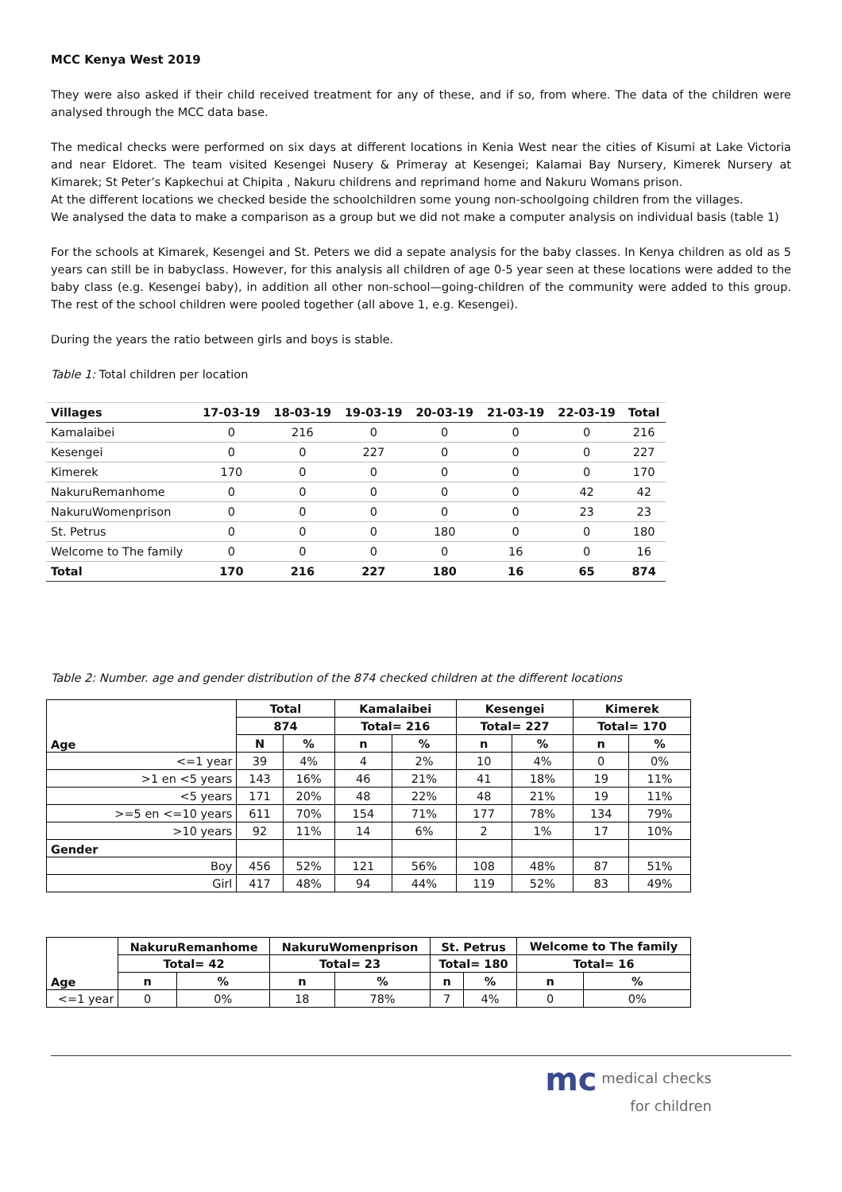MCC Kenya West 2019
They were also asked if their child received treatment for any of these, and if so, from where. The data of the children were analysed through the MCC data base.
The medical checks were performed on six days at different locations in Kenia West near the cities of Kisumi at Lake Victoria and near Eldoret. The team visited Kesengei Nusery & Primeray at Kesengei; Kalamai Bay Nursery, Kimerek Nursery at Kimarek; St Peter’s Kapkechui at Chipita , Nakuru childrens and reprimand home and Nakuru Womans prison.
At the different locations we checked beside the schoolchildren some young non-schoolgoing children from the villages.
We analysed the data to make a comparison as a group but we did not make a computer analysis on individual basis (table 1)
For the schools at Kimarek, Kesengei and St. Peters we did a sepate analysis for the baby classes. In Kenya children as old as 5 years can still be in babyclass. However, for this analysis all children of age 0-5 year seen at these locations were added to the baby class (e.g. Kesengei baby), in addition all other non-school—going-children of the community were added to this group. The rest of the school children were pooled together (all above 1, e.g. Kesengei).
During the years the ratio between girls and boys is stable.
Table 1: Total children per location
| Villages | 17-03-19 | 18-03-19 | 19-03-19 | 20-03-19 | 21-03-19 | 22-03-19 | Total |
| --- | --- | --- | --- | --- | --- | --- | --- |
| Kamalaibei | 0 | 216 | 0 | 0 | 0 | 0 | 216 |
| Kesengei | 0 | 0 | 227 | 0 | 0 | 0 | 227 |
| Kimerek | 170 | 0 | 0 | 0 | 0 | 0 | 170 |
| NakuruRemanhome | 0 | 0 | 0 | 0 | 0 | 42 | 42 |
| NakuruWomenprison | 0 | 0 | 0 | 0 | 0 | 23 | 23 |
| St. Petrus | 0 | 0 | 0 | 180 | 0 | 0 | 180 |
| Welcome to The family | 0 | 0 | 0 | 0 | 16 | 0 | 16 |
| Total | 170 | 216 | 227 | 180 | 16 | 65 | 874 |
Table 2: Number. age and gender distribution of the 874 checked children at the different locations
| Age | Total | | Kamalaibei | | Kesengei | | Kimerek | |
| --- | --- | --- | --- | --- | --- | --- | --- | --- |
| | 874 | | Total= 216 | | Total= 227 | | Total= 170 | |
| | N | % | n | % | n | % | n | % |
| <=1 year | 39 | 4% | 4 | 2% | 10 | 4% | 0 | 0% |
| >1 en <5 years | 143 | 16% | 46 | 21% | 41 | 18% | 19 | 11% |
| <5 years | 171 | 20% | 48 | 22% | 48 | 21% | 19 | 11% |
| >=5 en <=10 years | 611 | 70% | 154 | 71% | 177 | 78% | 134 | 79% |
| >10 years | 92 | 11% | 14 | 6% | 2 | 1% | 17 | 10% |
| Gender | | | | | | | | |
| Boy | 456 | 52% | 121 | 56% | 108 | 48% | 87 | 51% |
| Girl | 417 | 48% | 94 | 44% | 119 | 52% | 83 | 49% |
| Age | NakuruRemanhome | | NakuruWomenprison | | St. Petrus | | Welcome to The family | |
| --- | --- | --- | --- | --- | --- | --- | --- | --- |
| | Total= 42 | | Total= 23 | | Total= 180 | | Total= 16 | |
| | n | % | n | % | n | % | n | % |
| <=1 year | 0 | 0% | 18 | 78% | 7 | 4% | 0 | 0% |
mc medical checks
for children